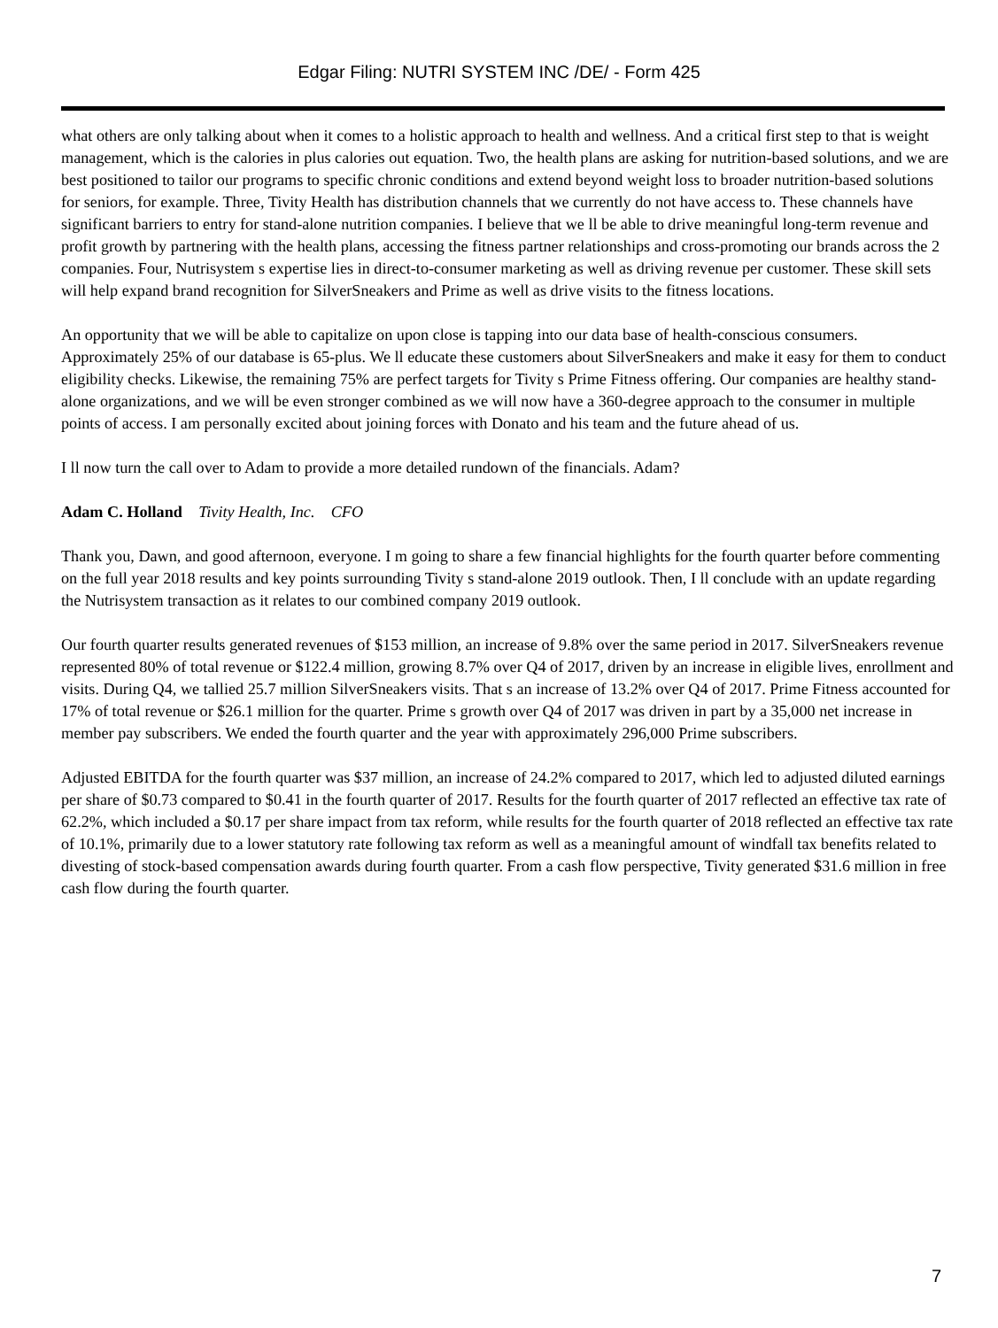Edgar Filing: NUTRI SYSTEM INC /DE/ - Form 425
what others are only talking about when it comes to a holistic approach to health and wellness. And a critical first step to that is weight management, which is the calories in plus calories out equation. Two, the health plans are asking for nutrition-based solutions, and we are best positioned to tailor our programs to specific chronic conditions and extend beyond weight loss to broader nutrition-based solutions for seniors, for example. Three, Tivity Health has distribution channels that we currently do not have access to. These channels have significant barriers to entry for stand-alone nutrition companies. I believe that we ll be able to drive meaningful long-term revenue and profit growth by partnering with the health plans, accessing the fitness partner relationships and cross-promoting our brands across the 2 companies. Four, Nutrisystem s expertise lies in direct-to-consumer marketing as well as driving revenue per customer. These skill sets will help expand brand recognition for SilverSneakers and Prime as well as drive visits to the fitness locations.
An opportunity that we will be able to capitalize on upon close is tapping into our data base of health-conscious consumers. Approximately 25% of our database is 65-plus. We ll educate these customers about SilverSneakers and make it easy for them to conduct eligibility checks. Likewise, the remaining 75% are perfect targets for Tivity s Prime Fitness offering. Our companies are healthy stand-alone organizations, and we will be even stronger combined as we will now have a 360-degree approach to the consumer in multiple points of access. I am personally excited about joining forces with Donato and his team and the future ahead of us.
I ll now turn the call over to Adam to provide a more detailed rundown of the financials. Adam?
Adam C. Holland Tivity Health, Inc. CFO
Thank you, Dawn, and good afternoon, everyone. I m going to share a few financial highlights for the fourth quarter before commenting on the full year 2018 results and key points surrounding Tivity s stand-alone 2019 outlook. Then, I ll conclude with an update regarding the Nutrisystem transaction as it relates to our combined company 2019 outlook.
Our fourth quarter results generated revenues of $153 million, an increase of 9.8% over the same period in 2017. SilverSneakers revenue represented 80% of total revenue or $122.4 million, growing 8.7% over Q4 of 2017, driven by an increase in eligible lives, enrollment and visits. During Q4, we tallied 25.7 million SilverSneakers visits. That s an increase of 13.2% over Q4 of 2017. Prime Fitness accounted for 17% of total revenue or $26.1 million for the quarter. Prime s growth over Q4 of 2017 was driven in part by a 35,000 net increase in member pay subscribers. We ended the fourth quarter and the year with approximately 296,000 Prime subscribers.
Adjusted EBITDA for the fourth quarter was $37 million, an increase of 24.2% compared to 2017, which led to adjusted diluted earnings per share of $0.73 compared to $0.41 in the fourth quarter of 2017. Results for the fourth quarter of 2017 reflected an effective tax rate of 62.2%, which included a $0.17 per share impact from tax reform, while results for the fourth quarter of 2018 reflected an effective tax rate of 10.1%, primarily due to a lower statutory rate following tax reform as well as a meaningful amount of windfall tax benefits related to divesting of stock-based compensation awards during fourth quarter. From a cash flow perspective, Tivity generated $31.6 million in free cash flow during the fourth quarter.
7